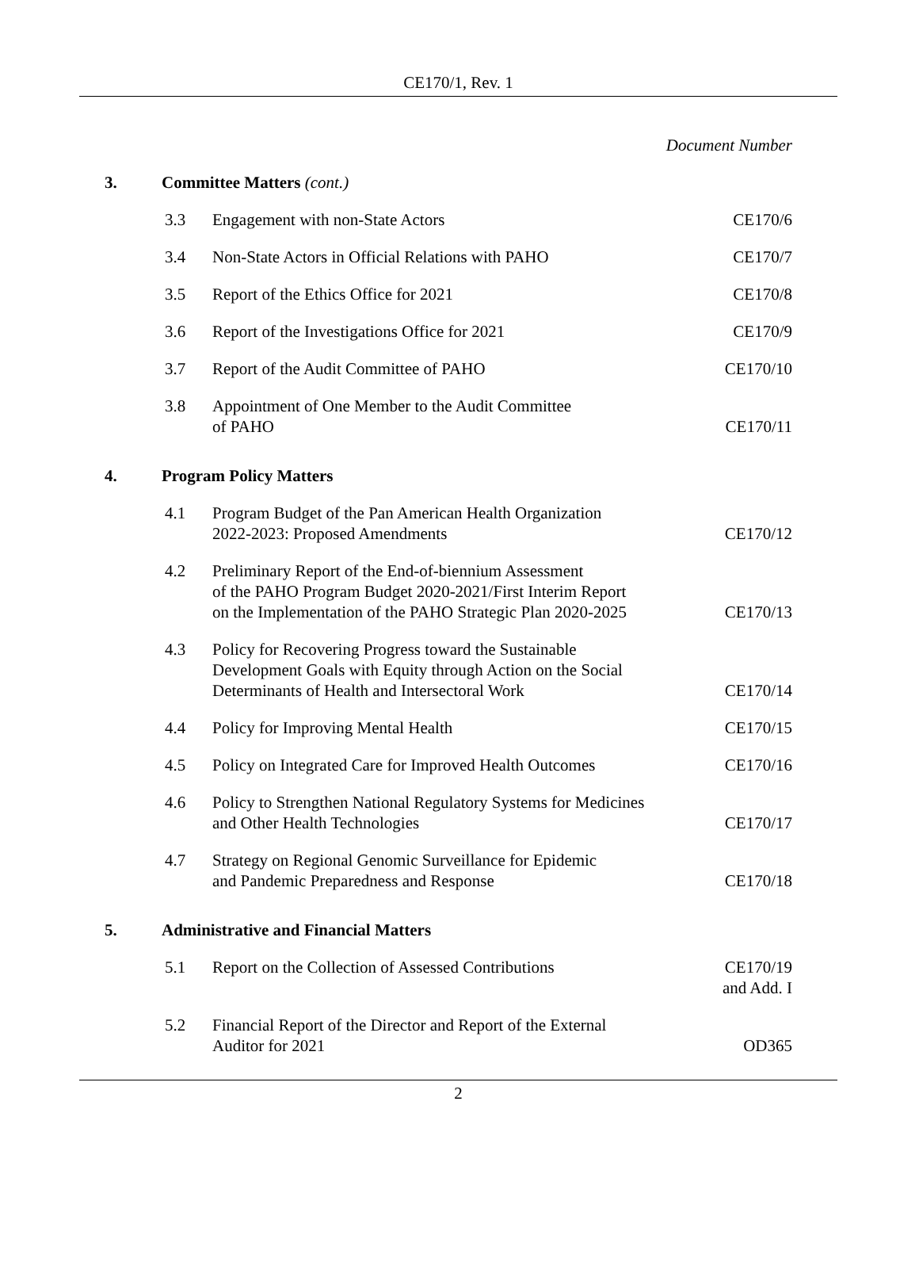CE170/1, Rev. 1
| | | | Document Number |
| 3. | Committee Matters (cont.) | | |
| | 3.3 | Engagement with non-State Actors | CE170/6 |
| | 3.4 | Non-State Actors in Official Relations with PAHO | CE170/7 |
| | 3.5 | Report of the Ethics Office for 2021 | CE170/8 |
| | 3.6 | Report of the Investigations Office for 2021 | CE170/9 |
| | 3.7 | Report of the Audit Committee of PAHO | CE170/10 |
| | 3.8 | Appointment of One Member to the Audit Committee of PAHO | CE170/11 |
| 4. | Program Policy Matters | | |
| | 4.1 | Program Budget of the Pan American Health Organization 2022-2023: Proposed Amendments | CE170/12 |
| | 4.2 | Preliminary Report of the End-of-biennium Assessment of the PAHO Program Budget 2020-2021/First Interim Report on the Implementation of the PAHO Strategic Plan 2020-2025 | CE170/13 |
| | 4.3 | Policy for Recovering Progress toward the Sustainable Development Goals with Equity through Action on the Social Determinants of Health and Intersectoral Work | CE170/14 |
| | 4.4 | Policy for Improving Mental Health | CE170/15 |
| | 4.5 | Policy on Integrated Care for Improved Health Outcomes | CE170/16 |
| | 4.6 | Policy to Strengthen National Regulatory Systems for Medicines and Other Health Technologies | CE170/17 |
| | 4.7 | Strategy on Regional Genomic Surveillance for Epidemic and Pandemic Preparedness and Response | CE170/18 |
| 5. | Administrative and Financial Matters | | |
| | 5.1 | Report on the Collection of Assessed Contributions | CE170/19 and Add. I |
| | 5.2 | Financial Report of the Director and Report of the External Auditor for 2021 | OD365 |
2